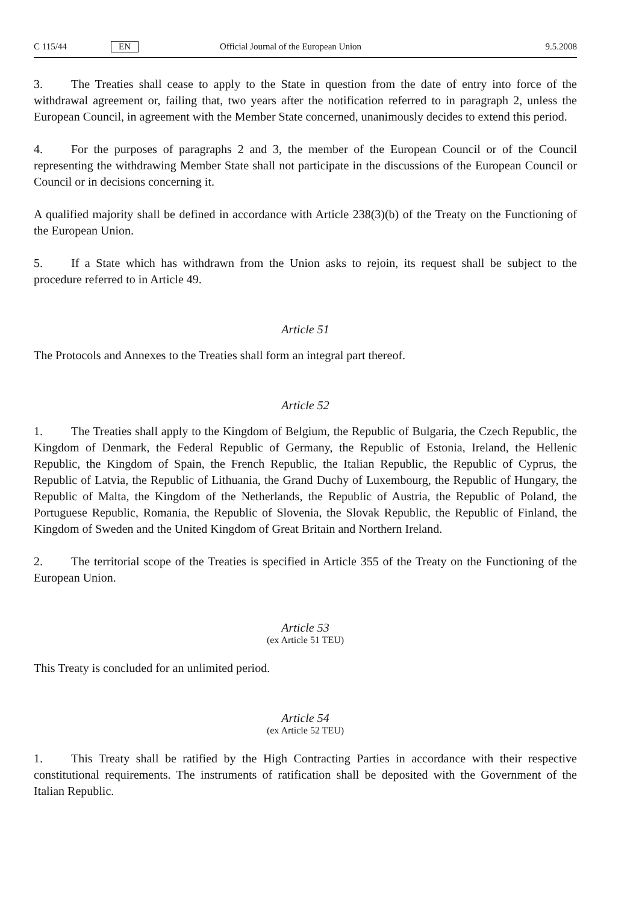C 115/44 EN Official Journal of the European Union 9.5.2008
3. The Treaties shall cease to apply to the State in question from the date of entry into force of the withdrawal agreement or, failing that, two years after the notification referred to in paragraph 2, unless the European Council, in agreement with the Member State concerned, unanimously decides to extend this period.
4. For the purposes of paragraphs 2 and 3, the member of the European Council or of the Council representing the withdrawing Member State shall not participate in the discussions of the European Council or Council or in decisions concerning it.
A qualified majority shall be defined in accordance with Article 238(3)(b) of the Treaty on the Functioning of the European Union.
5. If a State which has withdrawn from the Union asks to rejoin, its request shall be subject to the procedure referred to in Article 49.
Article 51
The Protocols and Annexes to the Treaties shall form an integral part thereof.
Article 52
1. The Treaties shall apply to the Kingdom of Belgium, the Republic of Bulgaria, the Czech Republic, the Kingdom of Denmark, the Federal Republic of Germany, the Republic of Estonia, Ireland, the Hellenic Republic, the Kingdom of Spain, the French Republic, the Italian Republic, the Republic of Cyprus, the Republic of Latvia, the Republic of Lithuania, the Grand Duchy of Luxembourg, the Republic of Hungary, the Republic of Malta, the Kingdom of the Netherlands, the Republic of Austria, the Republic of Poland, the Portuguese Republic, Romania, the Republic of Slovenia, the Slovak Republic, the Republic of Finland, the Kingdom of Sweden and the United Kingdom of Great Britain and Northern Ireland.
2. The territorial scope of the Treaties is specified in Article 355 of the Treaty on the Functioning of the European Union.
Article 53
(ex Article 51 TEU)
This Treaty is concluded for an unlimited period.
Article 54
(ex Article 52 TEU)
1. This Treaty shall be ratified by the High Contracting Parties in accordance with their respective constitutional requirements. The instruments of ratification shall be deposited with the Government of the Italian Republic.